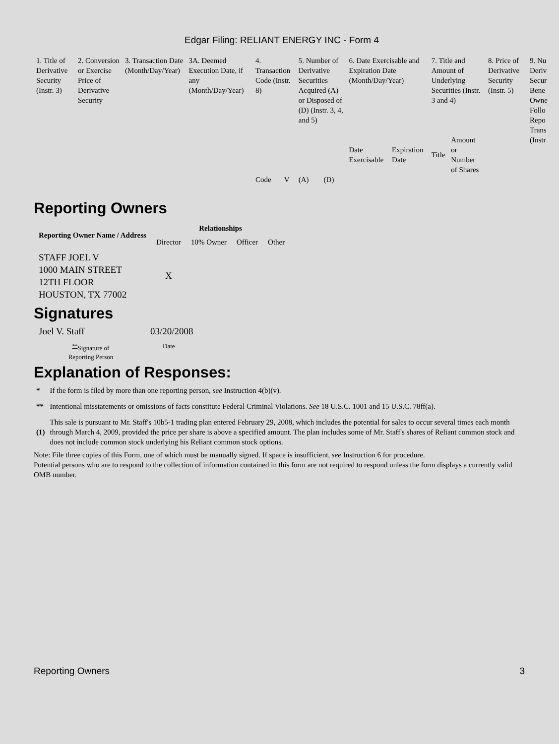Edgar Filing: RELIANT ENERGY INC - Form 4
| 1. Title of Derivative Security (Instr. 3) | 2. Conversion or Exercise Price of Derivative Security | 3. Transaction Date (Month/Day/Year) | 3A. Deemed Execution Date, if any (Month/Day/Year) | 4. Transaction Code (Instr. 8) | | 5. Number of Derivative Securities Acquired (A) or Disposed of (D) (Instr. 3, 4, and 5) | | 6. Date Exercisable and Expiration Date (Month/Day/Year) | | 7. Title and Amount of Underlying Securities (Instr. 3 and 4) | | 8. Price of Derivative Security (Instr. 5) | 9. Nu Deriv Secur Bene Owne Follo Repo Trans (Instr |
| --- | --- | --- | --- | --- | --- | --- | --- | --- | --- | --- | --- | --- | --- |
| | | | | Code | V | (A) | (D) | Date Exercisable | Expiration Date | Title | Amount or Number of Shares | | |
Reporting Owners
| Reporting Owner Name / Address | Relationships | | | |
| --- | --- | --- | --- | --- |
| | Director | 10% Owner | Officer | Other |
| STAFF JOEL V 1000 MAIN STREET 12TH FLOOR HOUSTON, TX 77002 | X | | | |
Signatures
| Joel V. Staff | 03/20/2008 |
| <sup>**</sup> Signature of Reporting Person | Date |
Explanation of Responses:
| * | If the form is filed by more than one reporting person, see Instruction 4(b)(v). |
| ** | Intentional misstatements or omissions of facts constitute Federal Criminal Violations. See 18 U.S.C. 1001 and 15 U.S.C. 78ff(a). |
| (1) | This sale is pursuant to Mr. Staff's 10b5-1 trading plan entered February 29, 2008, which includes the potential for sales to occur several times each month through March 4, 2009, provided the price per share is above a specified amount. The plan includes some of Mr. Staff's shares of Reliant common stock and does not include common stock underlying his Reliant common stock options. |
Note: File three copies of this Form, one of which must be manually signed. If space is insufficient, see Instruction 6 for procedure.
Potential persons who are to respond to the collection of information contained in this form are not required to respond unless the form displays a currently valid OMB number.
Reporting Owners 3